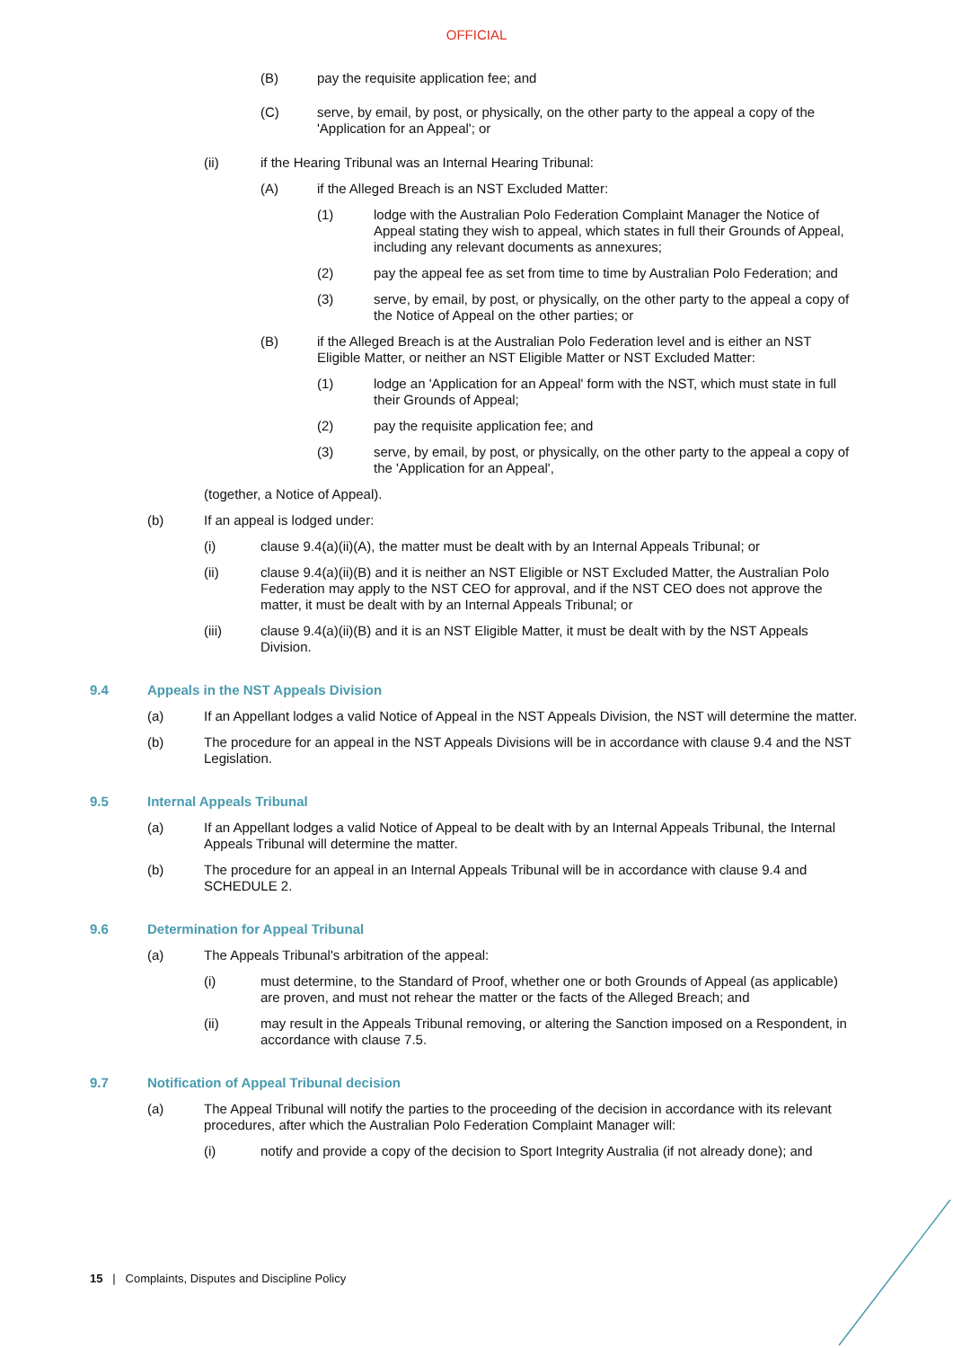OFFICIAL
(B) pay the requisite application fee; and
(C) serve, by email, by post, or physically, on the other party to the appeal a copy of the 'Application for an Appeal'; or
(ii) if the Hearing Tribunal was an Internal Hearing Tribunal:
(A) if the Alleged Breach is an NST Excluded Matter:
(1) lodge with the Australian Polo Federation Complaint Manager the Notice of Appeal stating they wish to appeal, which states in full their Grounds of Appeal, including any relevant documents as annexures;
(2) pay the appeal fee as set from time to time by Australian Polo Federation; and
(3) serve, by email, by post, or physically, on the other party to the appeal a copy of the Notice of Appeal on the other parties; or
(B) if the Alleged Breach is at the Australian Polo Federation level and is either an NST Eligible Matter, or neither an NST Eligible Matter or NST Excluded Matter:
(1) lodge an 'Application for an Appeal' form with the NST, which must state in full their Grounds of Appeal;
(2) pay the requisite application fee; and
(3) serve, by email, by post, or physically, on the other party to the appeal a copy of the 'Application for an Appeal',
(together, a Notice of Appeal).
(b) If an appeal is lodged under:
(i) clause 9.4(a)(ii)(A), the matter must be dealt with by an Internal Appeals Tribunal; or
(ii) clause 9.4(a)(ii)(B) and it is neither an NST Eligible or NST Excluded Matter, the Australian Polo Federation may apply to the NST CEO for approval, and if the NST CEO does not approve the matter, it must be dealt with by an Internal Appeals Tribunal; or
(iii) clause 9.4(a)(ii)(B) and it is an NST Eligible Matter, it must be dealt with by the NST Appeals Division.
9.4 Appeals in the NST Appeals Division
(a) If an Appellant lodges a valid Notice of Appeal in the NST Appeals Division, the NST will determine the matter.
(b) The procedure for an appeal in the NST Appeals Divisions will be in accordance with clause 9.4 and the NST Legislation.
9.5 Internal Appeals Tribunal
(a) If an Appellant lodges a valid Notice of Appeal to be dealt with by an Internal Appeals Tribunal, the Internal Appeals Tribunal will determine the matter.
(b) The procedure for an appeal in an Internal Appeals Tribunal will be in accordance with clause 9.4 and SCHEDULE 2.
9.6 Determination for Appeal Tribunal
(a) The Appeals Tribunal's arbitration of the appeal:
(i) must determine, to the Standard of Proof, whether one or both Grounds of Appeal (as applicable) are proven, and must not rehear the matter or the facts of the Alleged Breach; and
(ii) may result in the Appeals Tribunal removing, or altering the Sanction imposed on a Respondent, in accordance with clause 7.5.
9.7 Notification of Appeal Tribunal decision
(a) The Appeal Tribunal will notify the parties to the proceeding of the decision in accordance with its relevant procedures, after which the Australian Polo Federation Complaint Manager will:
(i) notify and provide a copy of the decision to Sport Integrity Australia (if not already done); and
15 | Complaints, Disputes and Discipline Policy